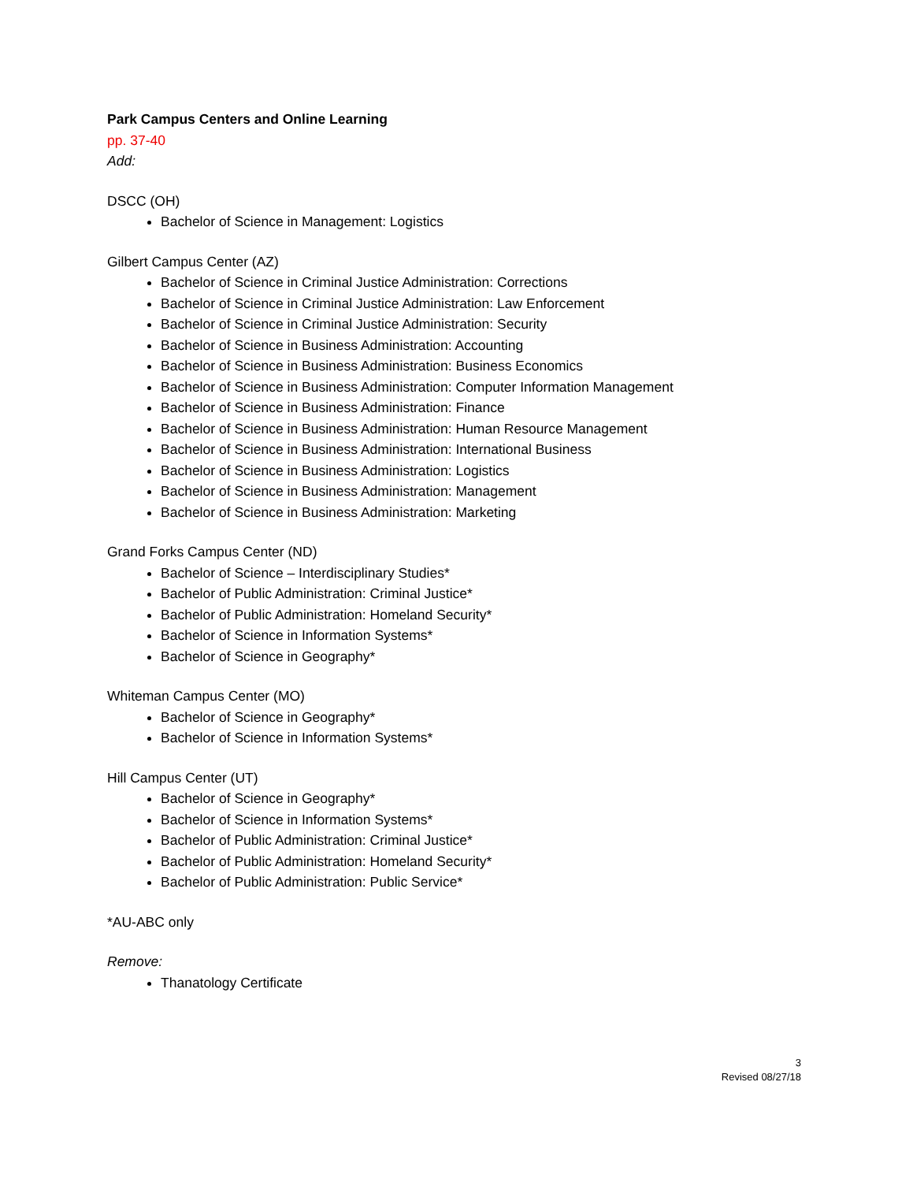Park Campus Centers and Online Learning
pp. 37-40
Add:
DSCC (OH)
Bachelor of Science in Management: Logistics
Gilbert Campus Center (AZ)
Bachelor of Science in Criminal Justice Administration: Corrections
Bachelor of Science in Criminal Justice Administration: Law Enforcement
Bachelor of Science in Criminal Justice Administration: Security
Bachelor of Science in Business Administration: Accounting
Bachelor of Science in Business Administration: Business Economics
Bachelor of Science in Business Administration: Computer Information Management
Bachelor of Science in Business Administration: Finance
Bachelor of Science in Business Administration: Human Resource Management
Bachelor of Science in Business Administration: International Business
Bachelor of Science in Business Administration: Logistics
Bachelor of Science in Business Administration: Management
Bachelor of Science in Business Administration: Marketing
Grand Forks Campus Center (ND)
Bachelor of Science – Interdisciplinary Studies*
Bachelor of Public Administration: Criminal Justice*
Bachelor of Public Administration: Homeland Security*
Bachelor of Science in Information Systems*
Bachelor of Science in Geography*
Whiteman Campus Center (MO)
Bachelor of Science in Geography*
Bachelor of Science in Information Systems*
Hill Campus Center (UT)
Bachelor of Science in Geography*
Bachelor of Science in Information Systems*
Bachelor of Public Administration: Criminal Justice*
Bachelor of Public Administration: Homeland Security*
Bachelor of Public Administration: Public Service*
*AU-ABC only
Remove:
Thanatology Certificate
3
Revised 08/27/18